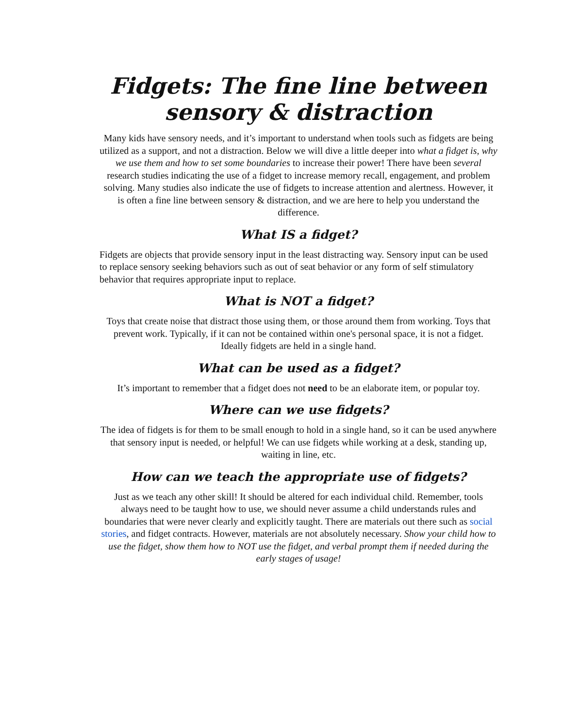Fidgets: The fine line between sensory & distraction
Many kids have sensory needs, and it’s important to understand when tools such as fidgets are being utilized as a support, and not a distraction. Below we will dive a little deeper into what a fidget is, why we use them and how to set some boundaries to increase their power! There have been several research studies indicating the use of a fidget to increase memory recall, engagement, and problem solving. Many studies also indicate the use of fidgets to increase attention and alertness. However, it is often a fine line between sensory & distraction, and we are here to help you understand the difference.
What IS a fidget?
Fidgets are objects that provide sensory input in the least distracting way. Sensory input can be used to replace sensory seeking behaviors such as out of seat behavior or any form of self stimulatory behavior that requires appropriate input to replace.
What is NOT a fidget?
Toys that create noise that distract those using them, or those around them from working. Toys that prevent work. Typically, if it can not be contained within one's personal space, it is not a fidget. Ideally fidgets are held in a single hand.
What can be used as a fidget?
It’s important to remember that a fidget does not need to be an elaborate item, or popular toy.
Where can we use fidgets?
The idea of fidgets is for them to be small enough to hold in a single hand, so it can be used anywhere that sensory input is needed, or helpful! We can use fidgets while working at a desk, standing up, waiting in line, etc.
How can we teach the appropriate use of fidgets?
Just as we teach any other skill! It should be altered for each individual child. Remember, tools always need to be taught how to use, we should never assume a child understands rules and boundaries that were never clearly and explicitly taught. There are materials out there such as social stories, and fidget contracts. However, materials are not absolutely necessary. Show your child how to use the fidget, show them how to NOT use the fidget, and verbal prompt them if needed during the early stages of usage!